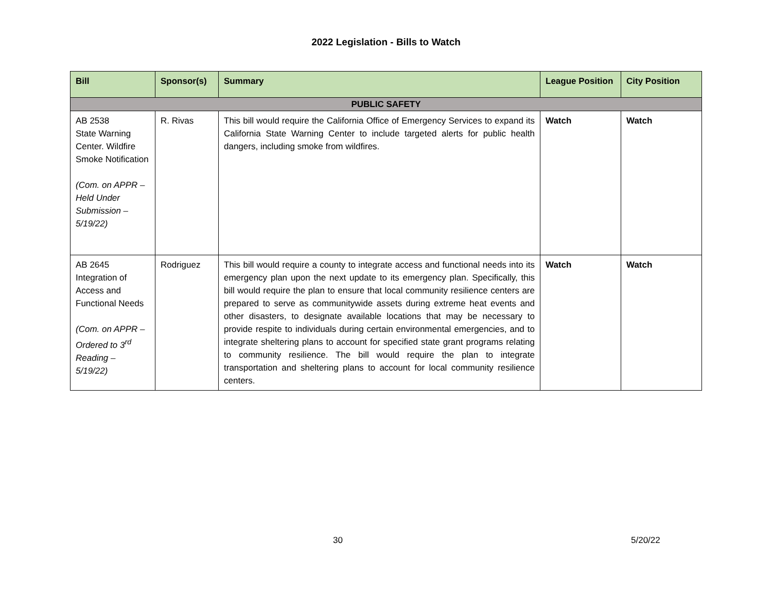2022 Legislation - Bills to Watch
| Bill | Sponsor(s) | Summary | League Position | City Position |
| --- | --- | --- | --- | --- |
| PUBLIC SAFETY | | | | |
| AB 2538 State Warning Center. Wildfire Smoke Notification (Com. on APPR – Held Under Submission – 5/19/22) | R. Rivas | This bill would require the California Office of Emergency Services to expand its California State Warning Center to include targeted alerts for public health dangers, including smoke from wildfires. | Watch | Watch |
| AB 2645 Integration of Access and Functional Needs (Com. on APPR – Ordered to 3<sup>rd</sup> Reading – 5/19/22) | Rodriguez | This bill would require a county to integrate access and functional needs into its emergency plan upon the next update to its emergency plan. Specifically, this bill would require the plan to ensure that local community resilience centers are prepared to serve as communitywide assets during extreme heat events and other disasters, to designate available locations that may be necessary to provide respite to individuals during certain environmental emergencies, and to integrate sheltering plans to account for specified state grant programs relating to community resilience. The bill would require the plan to integrate transportation and sheltering plans to account for local community resilience centers. | Watch | Watch |
30 5/20/22